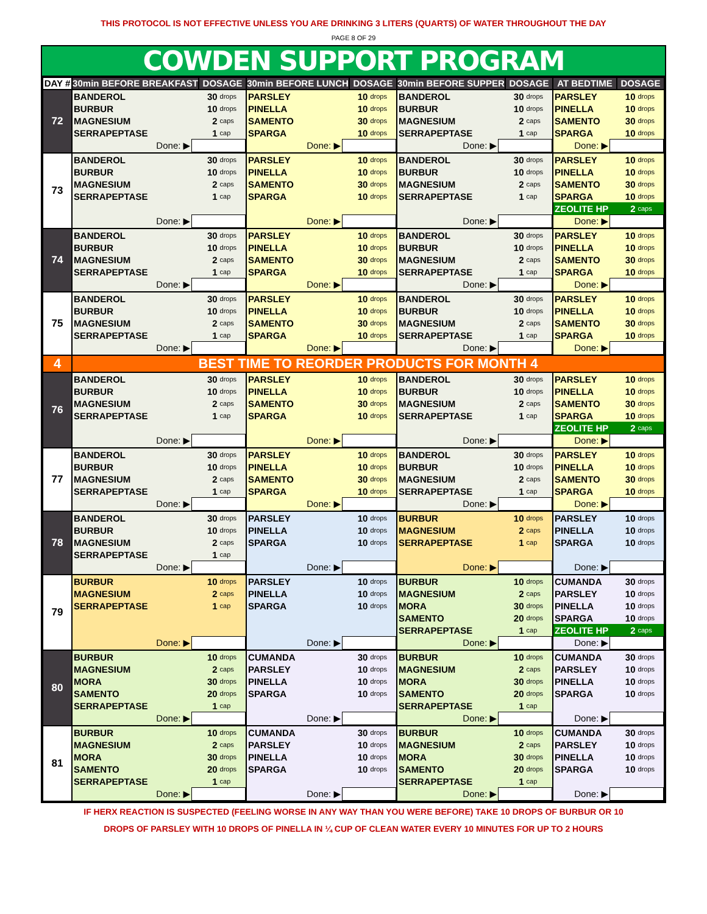THIS PROTOCOL IS NOT EFFECTIVE UNLESS YOU ARE DRINKING 3 LITERS (QUARTS) OF WATER THROUGHOUT THE DAY
PAGE 8 OF 29
COWDEN SUPPORT PROGRAM
| DAY # | 30min BEFORE BREAKFAST | DOSAGE | 30min BEFORE LUNCH | DOSAGE | 30min BEFORE SUPPER | DOSAGE | AT BEDTIME | DOSAGE |
| --- | --- | --- | --- | --- | --- | --- | --- | --- |
| 72 | / BANDEROL / 30 / drops / / BURBUR / 10 / drops / / MAGNESIUM / 2 / caps / / SERRAPEPTASE / 1 / cap / / Done: ▶ / / / | | / PARSLEY / 10 / drops / / PINELLA / 10 / drops / / SAMENTO / 30 / drops / / SPARGA / 10 / drops / / Done: ▶ / / / | | / BANDEROL / 30 / drops / / BURBUR / 10 / drops / / MAGNESIUM / 2 / caps / / SERRAPEPTASE / 1 / cap / / Done: ▶ / / / | | / PARSLEY / 10 / drops / / PINELLA / 10 / drops / / SAMENTO / 30 / drops / / SPARGA / 10 / drops / / Done: ▶ / / / | |
| 73 | / BANDEROL / 30 / drops / / BURBUR / 10 / drops / / MAGNESIUM / 2 / caps / / SERRAPEPTASE / 1 / cap / / Done: ▶ / / / | | / PARSLEY / 10 / drops / / PINELLA / 10 / drops / / SAMENTO / 30 / drops / / SPARGA / 10 / drops / / Done: ▶ / / / | | / BANDEROL / 30 / drops / / BURBUR / 10 / drops / / MAGNESIUM / 2 / caps / / SERRAPEPTASE / 1 / cap / / Done: ▶ / / / | | / PARSLEY / 10 / drops / / PINELLA / 10 / drops / / SAMENTO / 30 / drops / / SPARGA / 10 / drops / / ZEOLITE HP / 2 / caps / / Done: ▶ / / / | |
| 74 | / BANDEROL / 30 / drops / / BURBUR / 10 / drops / / MAGNESIUM / 2 / caps / / SERRAPEPTASE / 1 / cap / / Done: ▶ / / / | | / PARSLEY / 10 / drops / / PINELLA / 10 / drops / / SAMENTO / 30 / drops / / SPARGA / 10 / drops / / Done: ▶ / / / | | / BANDEROL / 30 / drops / / BURBUR / 10 / drops / / MAGNESIUM / 2 / caps / / SERRAPEPTASE / 1 / cap / / Done: ▶ / / / | | / PARSLEY / 10 / drops / / PINELLA / 10 / drops / / SAMENTO / 30 / drops / / SPARGA / 10 / drops / / Done: ▶ / / / | |
| 75 | / BANDEROL / 30 / drops / / BURBUR / 10 / drops / / MAGNESIUM / 2 / caps / / SERRAPEPTASE / 1 / cap / / Done: ▶ / / / | | / PARSLEY / 10 / drops / / PINELLA / 10 / drops / / SAMENTO / 30 / drops / / SPARGA / 10 / drops / / Done: ▶ / / / | | / BANDEROL / 30 / drops / / BURBUR / 10 / drops / / MAGNESIUM / 2 / caps / / SERRAPEPTASE / 1 / cap / / Done: ▶ / / / | | / PARSLEY / 10 / drops / / PINELLA / 10 / drops / / SAMENTO / 30 / drops / / SPARGA / 10 / drops / / Done: ▶ / / / | |
| 4 | BEST TIME TO REORDER PRODUCTS FOR MONTH 4 | | | | | | | |
| 76 | / BANDEROL / 30 / drops / / BURBUR / 10 / drops / / MAGNESIUM / 2 / caps / / SERRAPEPTASE / 1 / cap / / Done: ▶ / / / | | / PARSLEY / 10 / drops / / PINELLA / 10 / drops / / SAMENTO / 30 / drops / / SPARGA / 10 / drops / / Done: ▶ / / / | | / BANDEROL / 30 / drops / / BURBUR / 10 / drops / / MAGNESIUM / 2 / caps / / SERRAPEPTASE / 1 / cap / / Done: ▶ / / / | | / PARSLEY / 10 / drops / / PINELLA / 10 / drops / / SAMENTO / 30 / drops / / SPARGA / 10 / drops / / ZEOLITE HP / 2 / caps / / Done: ▶ / / / | |
| 77 | / BANDEROL / 30 / drops / / BURBUR / 10 / drops / / MAGNESIUM / 2 / caps / / SERRAPEPTASE / 1 / cap / / Done: ▶ / / / | | / PARSLEY / 10 / drops / / PINELLA / 10 / drops / / SAMENTO / 30 / drops / / SPARGA / 10 / drops / / Done: ▶ / / / | | / BANDEROL / 30 / drops / / BURBUR / 10 / drops / / MAGNESIUM / 2 / caps / / SERRAPEPTASE / 1 / cap / / Done: ▶ / / / | | / PARSLEY / 10 / drops / / PINELLA / 10 / drops / / SAMENTO / 30 / drops / / SPARGA / 10 / drops / / Done: ▶ / / / | |
| 78 | / BANDEROL / 30 / drops / / BURBUR / 10 / drops / / MAGNESIUM / 2 / caps / / SERRAPEPTASE / 1 / cap / / Done: ▶ / / / | | / PARSLEY / 10 / drops / / PINELLA / 10 / drops / / SPARGA / 10 / drops / / Done: ▶ / / / | | / BURBUR / 10 / drops / / MAGNESIUM / 2 / caps / / SERRAPEPTASE / 1 / cap / / Done: ▶ / / / | | / PARSLEY / 10 / drops / / PINELLA / 10 / drops / / SPARGA / 10 / drops / / Done: ▶ / / / | |
| 79 | / BURBUR / 10 / drops / / MAGNESIUM / 2 / caps / / SERRAPEPTASE / 1 / cap / / Done: ▶ / / / | | / PARSLEY / 10 / drops / / PINELLA / 10 / drops / / SPARGA / 10 / drops / / Done: ▶ / / / | | / BURBUR / 10 / drops / / MAGNESIUM / 2 / caps / / MORA / 30 / drops / / SAMENTO / 20 / drops / / SERRAPEPTASE / 1 / cap / / Done: ▶ / / / | | / CUMANDA / 30 / drops / / PARSLEY / 10 / drops / / PINELLA / 10 / drops / / SPARGA / 10 / drops / / ZEOLITE HP / 2 / caps / / Done: ▶ / / / | |
| 80 | / BURBUR / 10 / drops / / MAGNESIUM / 2 / caps / / MORA / 30 / drops / / SAMENTO / 20 / drops / / SERRAPEPTASE / 1 / cap / / Done: ▶ / / / | | / CUMANDA / 30 / drops / / PARSLEY / 10 / drops / / PINELLA / 10 / drops / / SPARGA / 10 / drops / / Done: ▶ / / / | | / BURBUR / 10 / drops / / MAGNESIUM / 2 / caps / / MORA / 30 / drops / / SAMENTO / 20 / drops / / SERRAPEPTASE / 1 / cap / / Done: ▶ / / / | | / CUMANDA / 30 / drops / / PARSLEY / 10 / drops / / PINELLA / 10 / drops / / SPARGA / 10 / drops / / Done: ▶ / / / | |
| 81 | / BURBUR / 10 / drops / / MAGNESIUM / 2 / caps / / MORA / 30 / drops / / SAMENTO / 20 / drops / / SERRAPEPTASE / 1 / cap / / Done: ▶ / / / | | / CUMANDA / 30 / drops / / PARSLEY / 10 / drops / / PINELLA / 10 / drops / / SPARGA / 10 / drops / / Done: ▶ / / / | | / BURBUR / 10 / drops / / MAGNESIUM / 2 / caps / / MORA / 30 / drops / / SAMENTO / 20 / drops / / SERRAPEPTASE / 1 / cap / / Done: ▶ / / / | | / CUMANDA / 30 / drops / / PARSLEY / 10 / drops / / PINELLA / 10 / drops / / SPARGA / 10 / drops / / Done: ▶ / / / | |
IF HERX REACTION IS SUSPECTED (FEELING WORSE IN ANY WAY THAN YOU WERE BEFORE) TAKE 10 DROPS OF BURBUR OR 10
DROPS OF PARSLEY WITH 10 DROPS OF PINELLA IN ¼ CUP OF CLEAN WATER EVERY 10 MINUTES FOR UP TO 2 HOURS